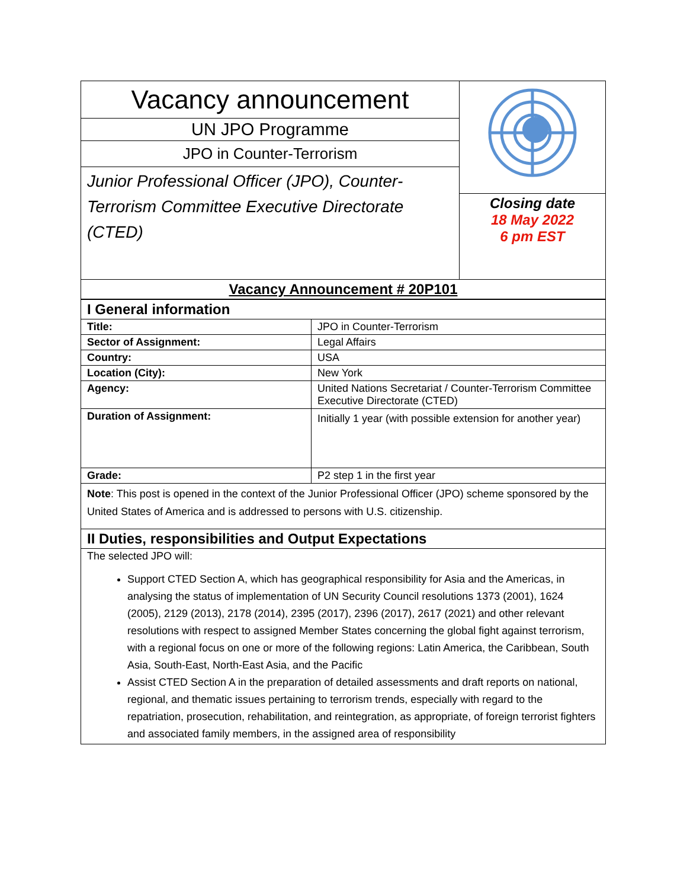| Vacancy announcement | |
| UN JPO Programme | |
| JPO in Counter-Terrorism | |
| Junior Professional Officer (JPO), Counter-Terrorism Committee Executive Directorate (CTED) | |
| | Closing date 18 May 2022 6 pm EST |
| Vacancy Announcement # 20P101 | |
| I General information | |
| Title: | JPO in Counter-Terrorism |
| Sector of Assignment: | Legal Affairs |
| Country: | USA |
| Location (City): | New York |
| Agency: | United Nations Secretariat / Counter-Terrorism Committee Executive Directorate (CTED) |
| Duration of Assignment: | Initially 1 year (with possible extension for another year) |
| Grade: | P2 step 1 in the first year |
| Note : This post is opened in the context of the Junior Professional Officer (JPO) scheme sponsored by the United States of America and is addressed to persons with U.S. citizenship. | |
| II Duties, responsibilities and Output Expectations | |
| The selected JPO will: Support CTED Section A, which has geographical responsibility for Asia and the Americas, in analysing the status of implementation of UN Security Council resolutions 1373 (2001), 1624 (2005), 2129 (2013), 2178 (2014), 2395 (2017), 2396 (2017), 2617 (2021) and other relevant resolutions with respect to assigned Member States concerning the global fight against terrorism, with a regional focus on one or more of the following regions: Latin America, the Caribbean, South Asia, South-East, North-East Asia, and the Pacific Assist CTED Section A in the preparation of detailed assessments and draft reports on national, regional, and thematic issues pertaining to terrorism trends, especially with regard to the repatriation, prosecution, rehabilitation, and reintegration, as appropriate, of foreign terrorist fighters and associated family members, in the assigned area of responsibility | |